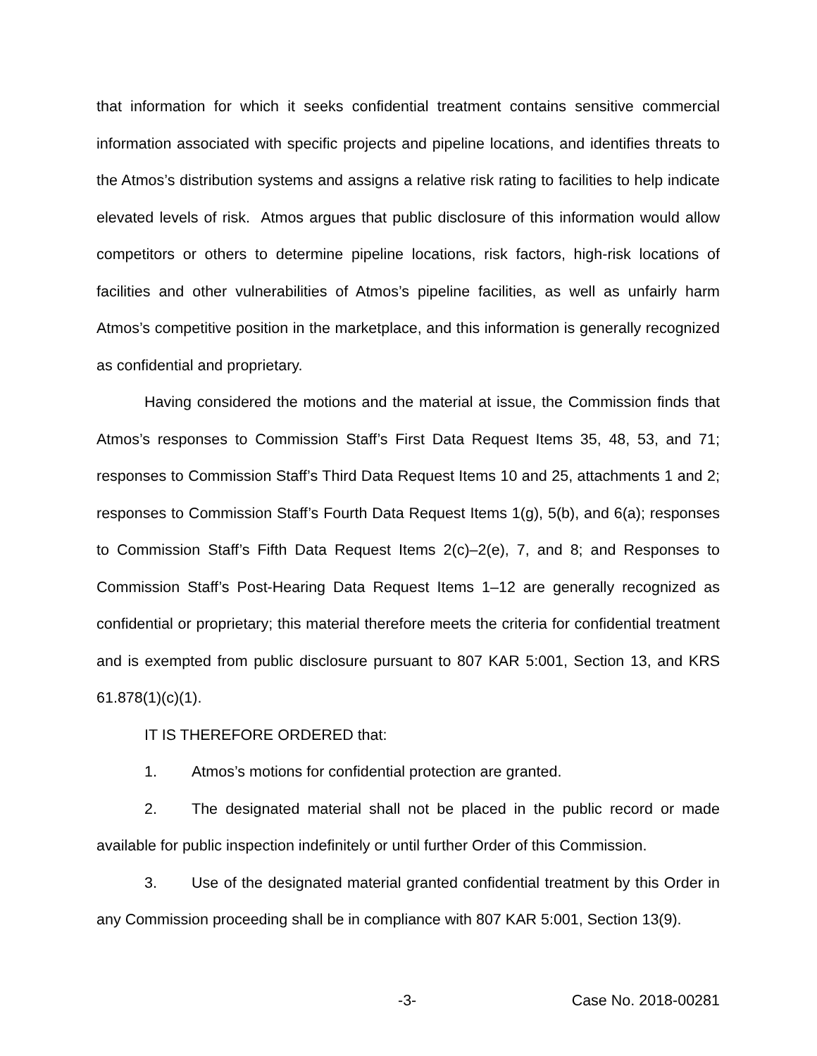that information for which it seeks confidential treatment contains sensitive commercial information associated with specific projects and pipeline locations, and identifies threats to the Atmos’s distribution systems and assigns a relative risk rating to facilities to help indicate elevated levels of risk. Atmos argues that public disclosure of this information would allow competitors or others to determine pipeline locations, risk factors, high-risk locations of facilities and other vulnerabilities of Atmos’s pipeline facilities, as well as unfairly harm Atmos’s competitive position in the marketplace, and this information is generally recognized as confidential and proprietary.
Having considered the motions and the material at issue, the Commission finds that Atmos’s responses to Commission Staff’s First Data Request Items 35, 48, 53, and 71; responses to Commission Staff’s Third Data Request Items 10 and 25, attachments 1 and 2; responses to Commission Staff’s Fourth Data Request Items 1(g), 5(b), and 6(a); responses to Commission Staff’s Fifth Data Request Items 2(c)–2(e), 7, and 8; and Responses to Commission Staff’s Post-Hearing Data Request Items 1–12 are generally recognized as confidential or proprietary; this material therefore meets the criteria for confidential treatment and is exempted from public disclosure pursuant to 807 KAR 5:001, Section 13, and KRS 61.878(1)(c)(1).
IT IS THEREFORE ORDERED that:
1. Atmos’s motions for confidential protection are granted.
2. The designated material shall not be placed in the public record or made available for public inspection indefinitely or until further Order of this Commission.
3. Use of the designated material granted confidential treatment by this Order in any Commission proceeding shall be in compliance with 807 KAR 5:001, Section 13(9).
-3- Case No. 2018-00281